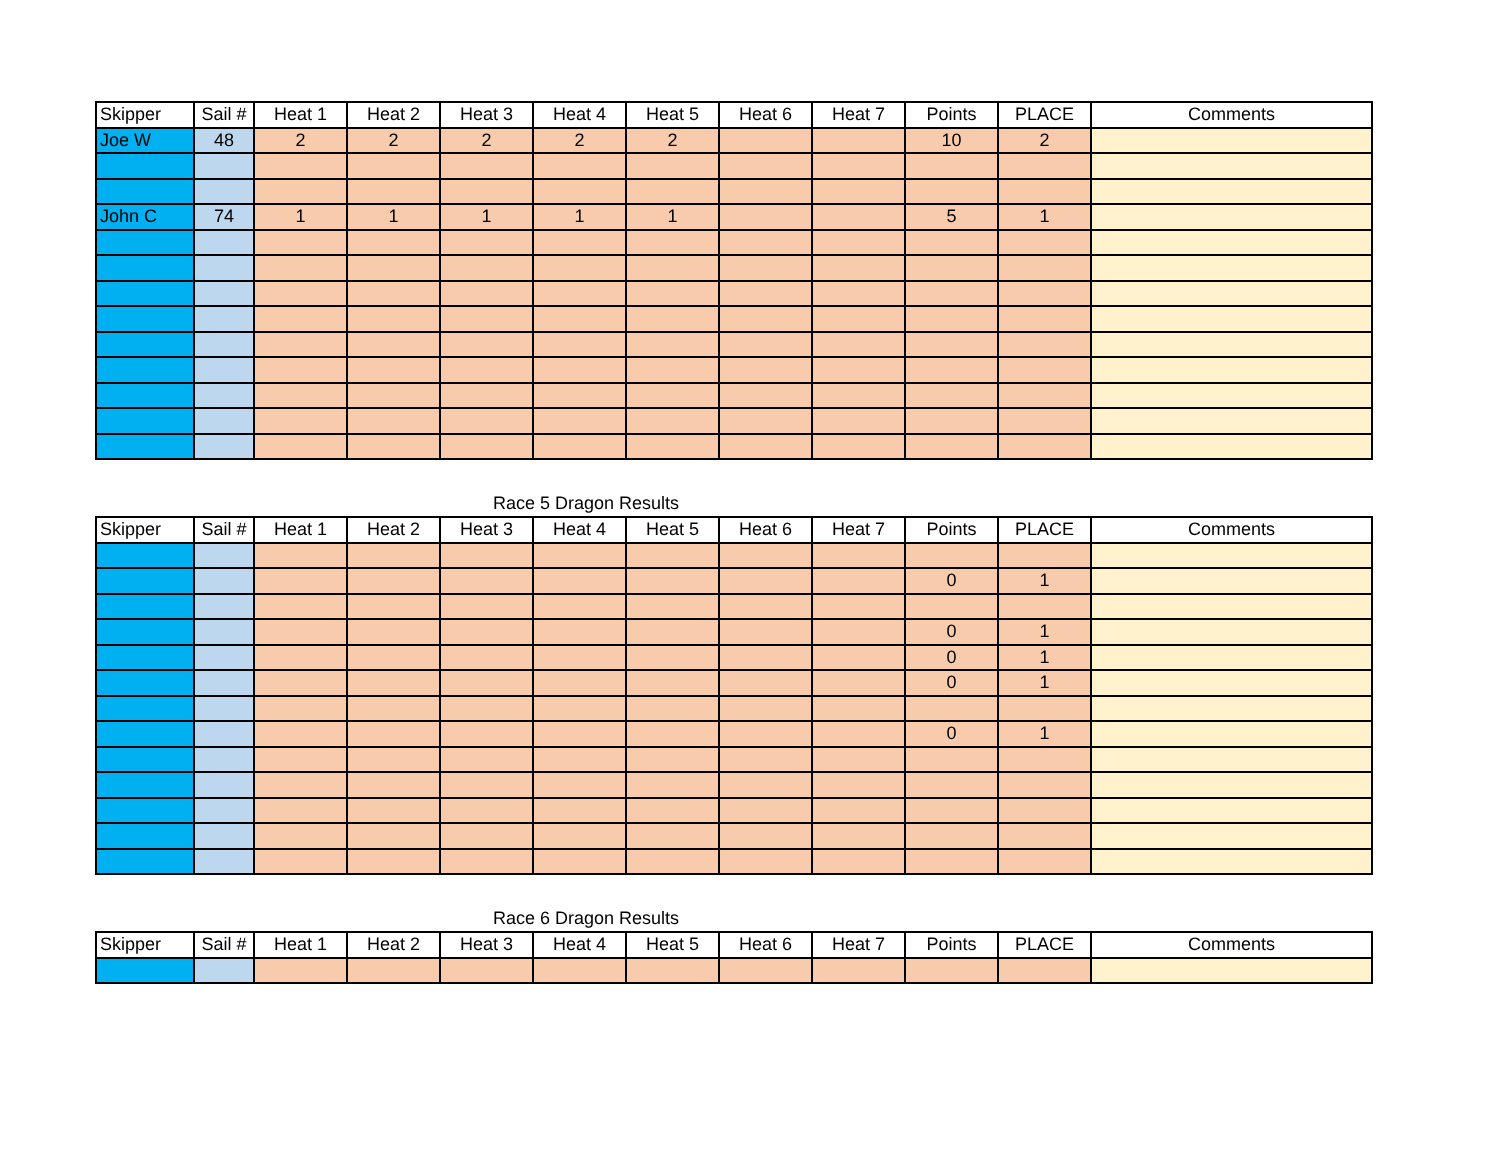| Skipper | Sail # | Heat 1 | Heat 2 | Heat 3 | Heat 4 | Heat 5 | Heat 6 | Heat 7 | Points | PLACE | Comments |
| --- | --- | --- | --- | --- | --- | --- | --- | --- | --- | --- | --- |
| Joe W | 48 | 2 | 2 | 2 | 2 | 2 | | | 10 | 2 | |
| John C | 74 | 1 | 1 | 1 | 1 | 1 | | | 5 | 1 | |
Race 5 Dragon Results
| Skipper | Sail # | Heat 1 | Heat 2 | Heat 3 | Heat 4 | Heat 5 | Heat 6 | Heat 7 | Points | PLACE | Comments |
| --- | --- | --- | --- | --- | --- | --- | --- | --- | --- | --- | --- |
| | | | | | | | | | 0 | 1 | |
| | | | | | | | | | 0 | 1 | |
| | | | | | | | | | 0 | 1 | |
| | | | | | | | | | 0 | 1 | |
| | | | | | | | | | 0 | 1 | |
Race 6 Dragon Results
| Skipper | Sail # | Heat 1 | Heat 2 | Heat 3 | Heat 4 | Heat 5 | Heat 6 | Heat 7 | Points | PLACE | Comments |
| --- | --- | --- | --- | --- | --- | --- | --- | --- | --- | --- | --- |